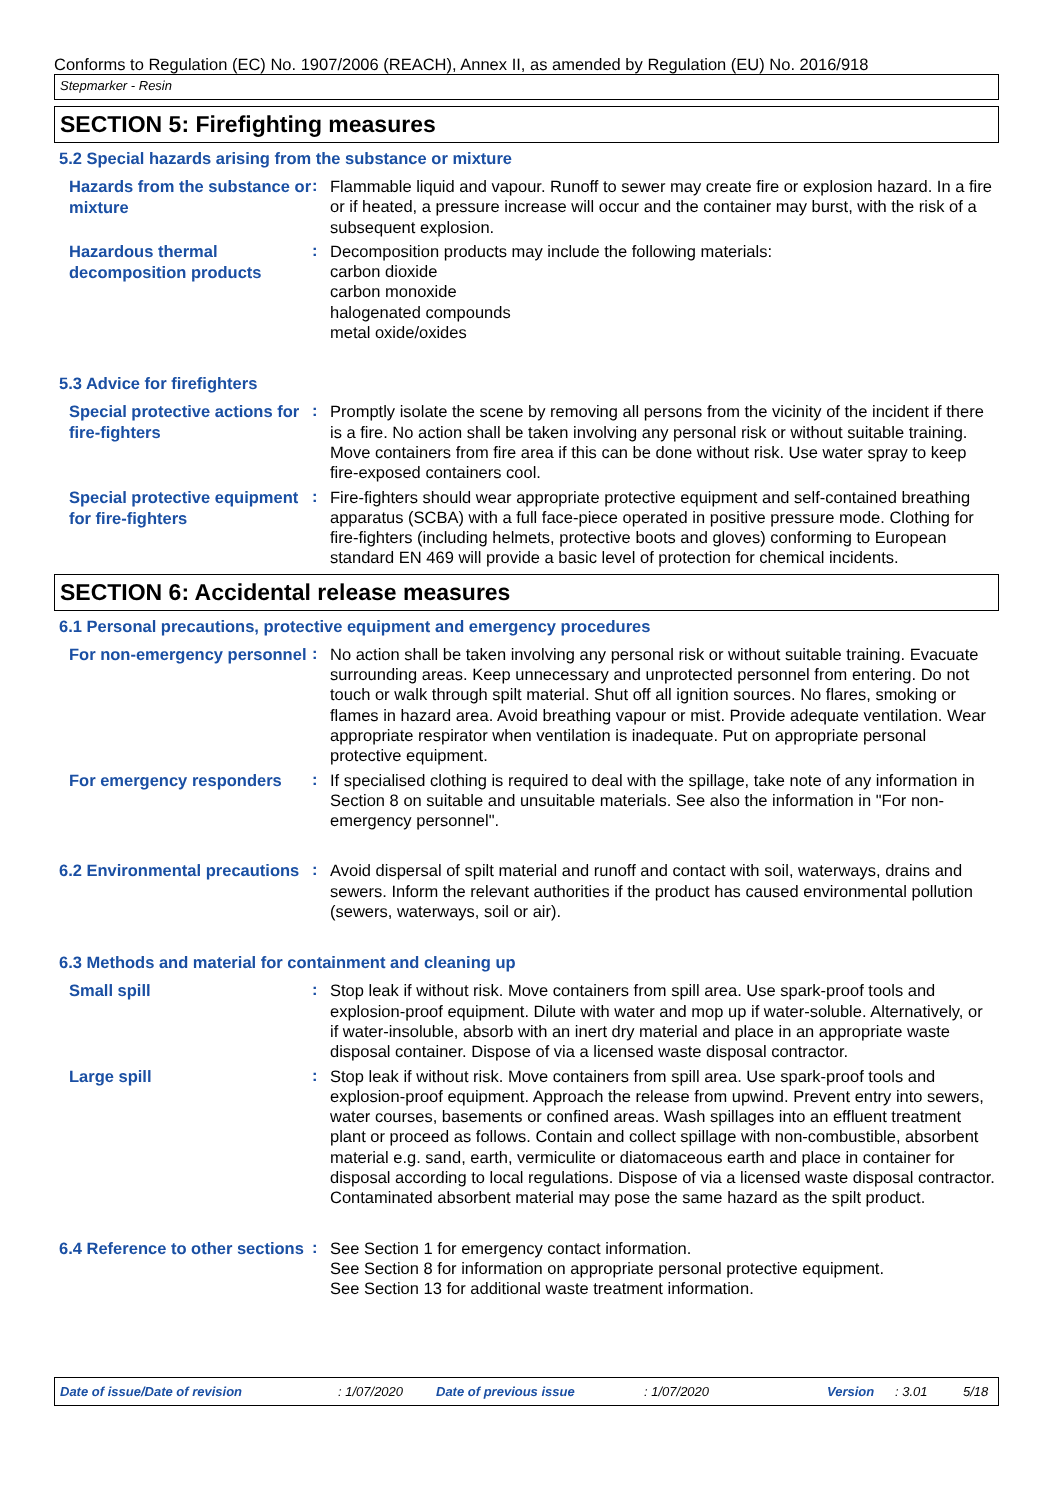Conforms to Regulation (EC) No. 1907/2006 (REACH), Annex II, as amended by Regulation (EU) No. 2016/918
Stepmarker - Resin
SECTION 5: Firefighting measures
5.2 Special hazards arising from the substance or mixture
Hazards from the substance or mixture
:
Flammable liquid and vapour. Runoff to sewer may create fire or explosion hazard. In a fire or if heated, a pressure increase will occur and the container may burst, with the risk of a subsequent explosion.
Hazardous thermal decomposition products
:
Decomposition products may include the following materials:
carbon dioxide
carbon monoxide
halogenated compounds
metal oxide/oxides
5.3 Advice for firefighters
Special protective actions for fire-fighters
:
Promptly isolate the scene by removing all persons from the vicinity of the incident if there is a fire. No action shall be taken involving any personal risk or without suitable training. Move containers from fire area if this can be done without risk. Use water spray to keep fire-exposed containers cool.
Special protective equipment for fire-fighters
:
Fire-fighters should wear appropriate protective equipment and self-contained breathing apparatus (SCBA) with a full face-piece operated in positive pressure mode. Clothing for fire-fighters (including helmets, protective boots and gloves) conforming to European standard EN 469 will provide a basic level of protection for chemical incidents.
SECTION 6: Accidental release measures
6.1 Personal precautions, protective equipment and emergency procedures
For non-emergency personnel
:
No action shall be taken involving any personal risk or without suitable training. Evacuate surrounding areas. Keep unnecessary and unprotected personnel from entering. Do not touch or walk through spilt material. Shut off all ignition sources. No flares, smoking or flames in hazard area. Avoid breathing vapour or mist. Provide adequate ventilation. Wear appropriate respirator when ventilation is inadequate. Put on appropriate personal protective equipment.
For emergency responders
:
If specialised clothing is required to deal with the spillage, take note of any information in Section 8 on suitable and unsuitable materials. See also the information in "For non-emergency personnel".
6.2 Environmental precautions
:
Avoid dispersal of spilt material and runoff and contact with soil, waterways, drains and sewers. Inform the relevant authorities if the product has caused environmental pollution (sewers, waterways, soil or air).
6.3 Methods and material for containment and cleaning up
Small spill
:
Stop leak if without risk. Move containers from spill area. Use spark-proof tools and explosion-proof equipment. Dilute with water and mop up if water-soluble. Alternatively, or if water-insoluble, absorb with an inert dry material and place in an appropriate waste disposal container. Dispose of via a licensed waste disposal contractor.
Large spill
:
Stop leak if without risk. Move containers from spill area. Use spark-proof tools and explosion-proof equipment. Approach the release from upwind. Prevent entry into sewers, water courses, basements or confined areas. Wash spillages into an effluent treatment plant or proceed as follows. Contain and collect spillage with non-combustible, absorbent material e.g. sand, earth, vermiculite or diatomaceous earth and place in container for disposal according to local regulations. Dispose of via a licensed waste disposal contractor. Contaminated absorbent material may pose the same hazard as the spilt product.
6.4 Reference to other sections
:
See Section 1 for emergency contact information.
See Section 8 for information on appropriate personal protective equipment.
See Section 13 for additional waste treatment information.
Date of issue/Date of revision: 1/07/2020 Date of previous issue: 1/07/2020 Version: 3.01 5/18